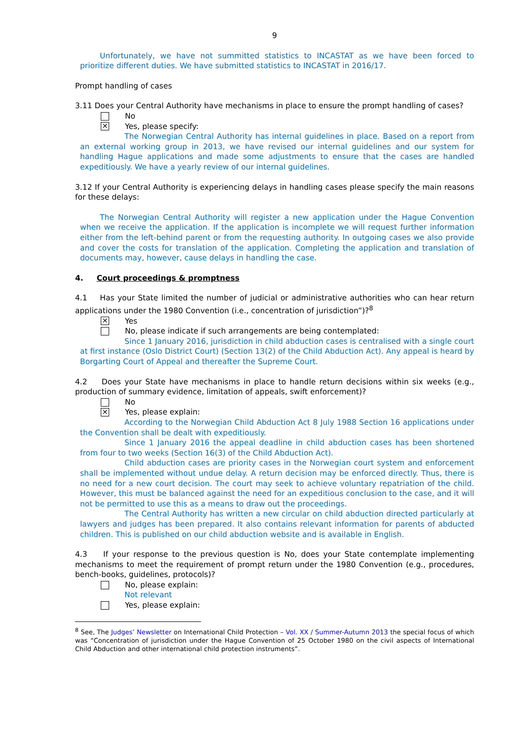9
Unfortunately, we have not summitted statistics to INCASTAT as we have been forced to prioritize different duties. We have submitted statistics to INCASTAT in 2016/17.
Prompt handling of cases
3.11 Does your Central Authority have mechanisms in place to ensure the prompt handling of cases?
No
✕ Yes, please specify:
The Norwegian Central Authority has internal guidelines in place. Based on a report from an external working group in 2013, we have revised our internal guidelines and our system for handling Hague applications and made some adjustments to ensure that the cases are handled expeditiously. We have a yearly review of our internal guidelines.
3.12 If your Central Authority is experiencing delays in handling cases please specify the main reasons for these delays:
The Norwegian Central Authority will register a new application under the Hague Convention when we receive the application. If the application is incomplete we will request further information either from the left-behind parent or from the requesting authority. In outgoing cases we also provide and cover the costs for translation of the application. Completing the application and translation of documents may, however, cause delays in handling the case.
4. Court proceedings & promptness
4.1 Has your State limited the number of judicial or administrative authorities who can hear return applications under the 1980 Convention (i.e., concentration of jurisdiction”)?<sup>8</sup>
✕ Yes
No, please indicate if such arrangements are being contemplated:
Since 1 January 2016, jurisdiction in child abduction cases is centralised with a single court at first instance (Oslo District Court) (Section 13(2) of the Child Abduction Act). Any appeal is heard by Borgarting Court of Appeal and thereafter the Supreme Court.
4.2 Does your State have mechanisms in place to handle return decisions within six weeks (e.g., production of summary evidence, limitation of appeals, swift enforcement)?
No
✕ Yes, please explain:
According to the Norwegian Child Abduction Act 8 July 1988 Section 16 applications under the Convention shall be dealt with expeditiously.
Since 1 January 2016 the appeal deadline in child abduction cases has been shortened from four to two weeks (Section 16(3) of the Child Abduction Act).
Child abduction cases are priority cases in the Norwegian court system and enforcement shall be implemented without undue delay. A return decision may be enforced directly. Thus, there is no need for a new court decision. The court may seek to achieve voluntary repatriation of the child. However, this must be balanced against the need for an expeditious conclusion to the case, and it will not be permitted to use this as a means to draw out the proceedings.
The Central Authority has written a new circular on child abduction directed particularly at lawyers and judges has been prepared. It also contains relevant information for parents of abducted children. This is published on our child abduction website and is available in English.
4.3 If your response to the previous question is No, does your State contemplate implementing mechanisms to meet the requirement of prompt return under the 1980 Convention (e.g., procedures, bench-books, guidelines, protocols)?
No, please explain:
Not relevant
Yes, please explain:
<sup>8</sup> See, The Judges’ Newsletter on International Child Protection – Vol. XX / Summer-Autumn 2013 the special focus of which was “Concentration of jurisdiction under the Hague Convention of 25 October 1980 on the civil aspects of International Child Abduction and other international child protection instruments”.